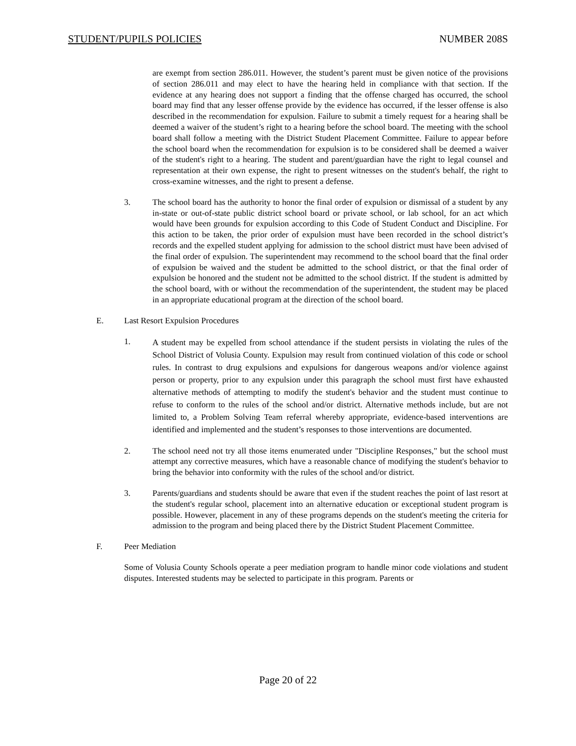STUDENT/PUPILS POLICIES NUMBER 208S
are exempt from section 286.011. However, the student’s parent must be given notice of the provisions of section 286.011 and may elect to have the hearing held in compliance with that section. If the evidence at any hearing does not support a finding that the offense charged has occurred, the school board may find that any lesser offense provide by the evidence has occurred, if the lesser offense is also described in the recommendation for expulsion. Failure to submit a timely request for a hearing shall be deemed a waiver of the student’s right to a hearing before the school board. The meeting with the school board shall follow a meeting with the District Student Placement Committee. Failure to appear before the school board when the recommendation for expulsion is to be considered shall be deemed a waiver of the student's right to a hearing. The student and parent/guardian have the right to legal counsel and representation at their own expense, the right to present witnesses on the student's behalf, the right to cross-examine witnesses, and the right to present a defense.
3. The school board has the authority to honor the final order of expulsion or dismissal of a student by any in-state or out-of-state public district school board or private school, or lab school, for an act which would have been grounds for expulsion according to this Code of Student Conduct and Discipline. For this action to be taken, the prior order of expulsion must have been recorded in the school district’s records and the expelled student applying for admission to the school district must have been advised of the final order of expulsion. The superintendent may recommend to the school board that the final order of expulsion be waived and the student be admitted to the school district, or that the final order of expulsion be honored and the student not be admitted to the school district. If the student is admitted by the school board, with or without the recommendation of the superintendent, the student may be placed in an appropriate educational program at the direction of the school board.
E. Last Resort Expulsion Procedures
1.
A student may be expelled from school attendance if the student persists in violating the rules of the School District of Volusia County. Expulsion may result from continued violation of this code or school rules. In contrast to drug expulsions and expulsions for dangerous weapons and/or violence against person or property, prior to any expulsion under this paragraph the school must first have exhausted alternative methods of attempting to modify the student's behavior and the student must continue to refuse to conform to the rules of the school and/or district. Alternative methods include, but are not limited to, a Problem Solving Team referral whereby appropriate, evidence-based interventions are identified and implemented and the student’s responses to those interventions are documented.
2. The school need not try all those items enumerated under "Discipline Responses," but the school must attempt any corrective measures, which have a reasonable chance of modifying the student's behavior to bring the behavior into conformity with the rules of the school and/or district.
3. Parents/guardians and students should be aware that even if the student reaches the point of last resort at the student's regular school, placement into an alternative education or exceptional student program is possible. However, placement in any of these programs depends on the student's meeting the criteria for admission to the program and being placed there by the District Student Placement Committee.
F. Peer Mediation
Some of Volusia County Schools operate a peer mediation program to handle minor code violations and student disputes. Interested students may be selected to participate in this program. Parents or
Page 20 of 22